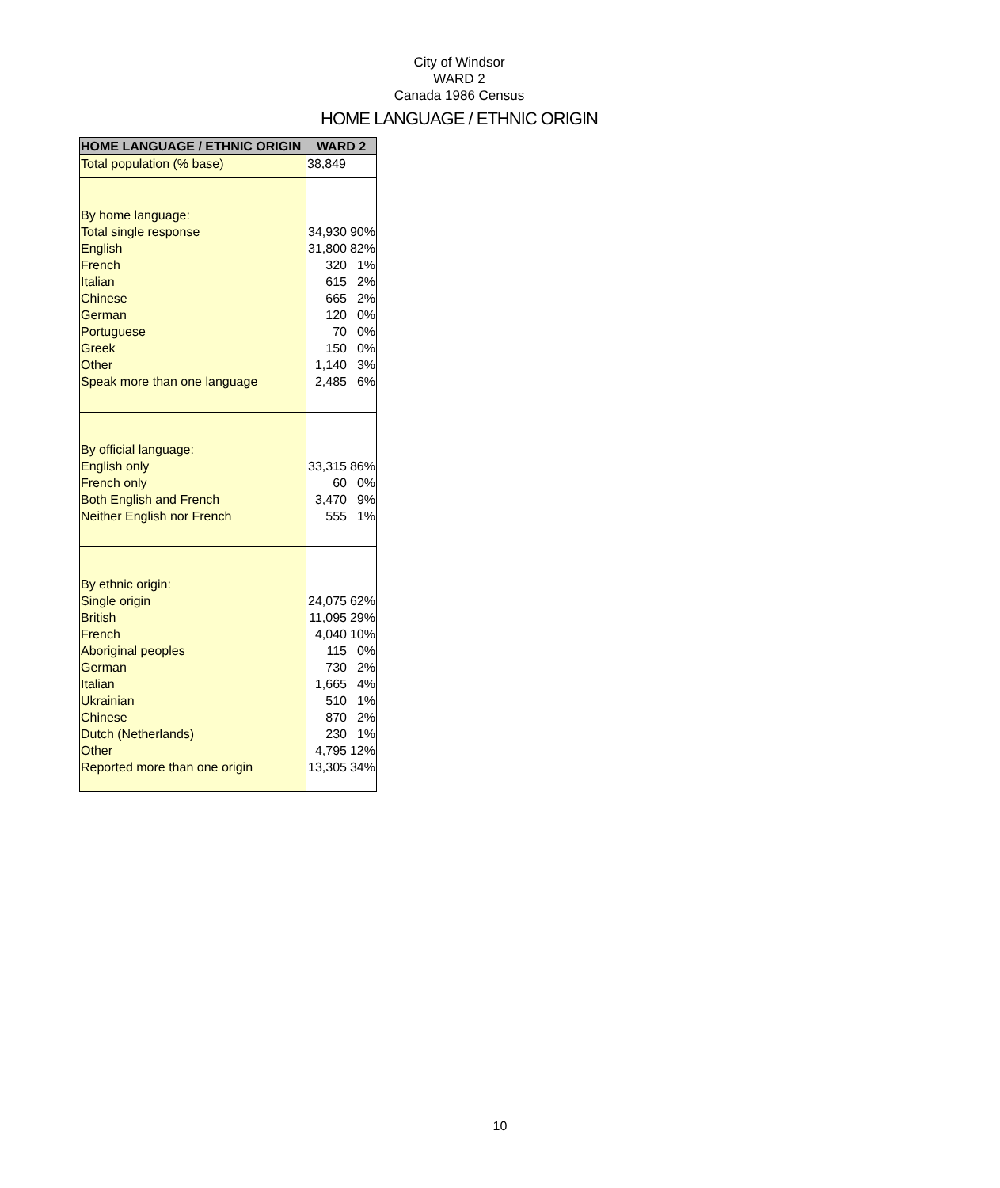City of Windsor
WARD 2
Canada 1986 Census
HOME LANGUAGE / ETHNIC ORIGIN
| HOME LANGUAGE / ETHNIC ORIGIN | WARD 2 | |
| --- | --- | --- |
| Total population (% base) | 38,849 | |
| By home language: | | |
| Total single response | 34,930 | 90% |
| English | 31,800 | 82% |
| French | 320 | 1% |
| Italian | 615 | 2% |
| Chinese | 665 | 2% |
| German | 120 | 0% |
| Portuguese | 70 | 0% |
| Greek | 150 | 0% |
| Other | 1,140 | 3% |
| Speak more than one language | 2,485 | 6% |
| By official language: | | |
| English only | 33,315 | 86% |
| French only | 60 | 0% |
| Both English and French | 3,470 | 9% |
| Neither English nor French | 555 | 1% |
| By ethnic origin: | | |
| Single origin | 24,075 | 62% |
| British | 11,095 | 29% |
| French | 4,040 | 10% |
| Aboriginal peoples | 115 | 0% |
| German | 730 | 2% |
| Italian | 1,665 | 4% |
| Ukrainian | 510 | 1% |
| Chinese | 870 | 2% |
| Dutch (Netherlands) | 230 | 1% |
| Other | 4,795 | 12% |
| Reported more than one origin | 13,305 | 34% |
10